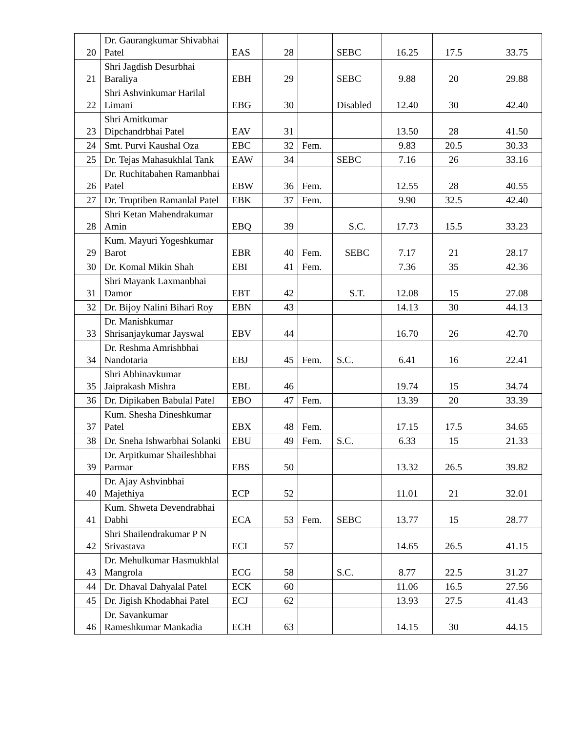| 20 | Dr. Gaurangkumar Shivabhai Patel | EAS | 28 | | SEBC | 16.25 | 17.5 | 33.75 |
| 21 | Shri Jagdish Desurbhai Baraliya | EBH | 29 | | SEBC | 9.88 | 20 | 29.88 |
| 22 | Shri Ashvinkumar Harilal Limani | EBG | 30 | | Disabled | 12.40 | 30 | 42.40 |
| 23 | Shri Amitkumar Dipchandrbhai Patel | EAV | 31 | | | 13.50 | 28 | 41.50 |
| 24 | Smt. Purvi Kaushal Oza | EBC | 32 | Fem. | | 9.83 | 20.5 | 30.33 |
| 25 | Dr. Tejas Mahasukhlal Tank | EAW | 34 | | SEBC | 7.16 | 26 | 33.16 |
| 26 | Dr. Ruchitabahen Ramanbhai Patel | EBW | 36 | Fem. | | 12.55 | 28 | 40.55 |
| 27 | Dr. Truptiben Ramanlal Patel | EBK | 37 | Fem. | | 9.90 | 32.5 | 42.40 |
| 28 | Shri Ketan Mahendrakumar Amin | EBQ | 39 | | S.C. | 17.73 | 15.5 | 33.23 |
| 29 | Kum. Mayuri Yogeshkumar Barot | EBR | 40 | Fem. | SEBC | 7.17 | 21 | 28.17 |
| 30 | Dr. Komal Mikin Shah | EBI | 41 | Fem. | | 7.36 | 35 | 42.36 |
| 31 | Shri Mayank Laxmanbhai Damor | EBT | 42 | | S.T. | 12.08 | 15 | 27.08 |
| 32 | Dr. Bijoy Nalini Bihari Roy | EBN | 43 | | | 14.13 | 30 | 44.13 |
| 33 | Dr. Manishkumar Shrisanjaykumar Jayswal | EBV | 44 | | | 16.70 | 26 | 42.70 |
| 34 | Dr. Reshma Amrishbhai Nandotaria | EBJ | 45 | Fem. | S.C. | 6.41 | 16 | 22.41 |
| 35 | Shri Abhinavkumar Jaiprakash Mishra | EBL | 46 | | | 19.74 | 15 | 34.74 |
| 36 | Dr. Dipikaben Babulal Patel | EBO | 47 | Fem. | | 13.39 | 20 | 33.39 |
| 37 | Kum. Shesha Dineshkumar Patel | EBX | 48 | Fem. | | 17.15 | 17.5 | 34.65 |
| 38 | Dr. Sneha Ishwarbhai Solanki | EBU | 49 | Fem. | S.C. | 6.33 | 15 | 21.33 |
| 39 | Dr. Arpitkumar Shaileshbhai Parmar | EBS | 50 | | | 13.32 | 26.5 | 39.82 |
| 40 | Dr. Ajay Ashvinbhai Majethiya | ECP | 52 | | | 11.01 | 21 | 32.01 |
| 41 | Kum. Shweta Devendrabhai Dabhi | ECA | 53 | Fem. | SEBC | 13.77 | 15 | 28.77 |
| 42 | Shri Shailendrakumar P N Srivastava | ECI | 57 | | | 14.65 | 26.5 | 41.15 |
| 43 | Dr. Mehulkumar Hasmukhlal Mangrola | ECG | 58 | | S.C. | 8.77 | 22.5 | 31.27 |
| 44 | Dr. Dhaval Dahyalal Patel | ECK | 60 | | | 11.06 | 16.5 | 27.56 |
| 45 | Dr. Jigish Khodabhai Patel | ECJ | 62 | | | 13.93 | 27.5 | 41.43 |
| 46 | Dr. Savankumar Rameshkumar Mankadia | ECH | 63 | | | 14.15 | 30 | 44.15 |